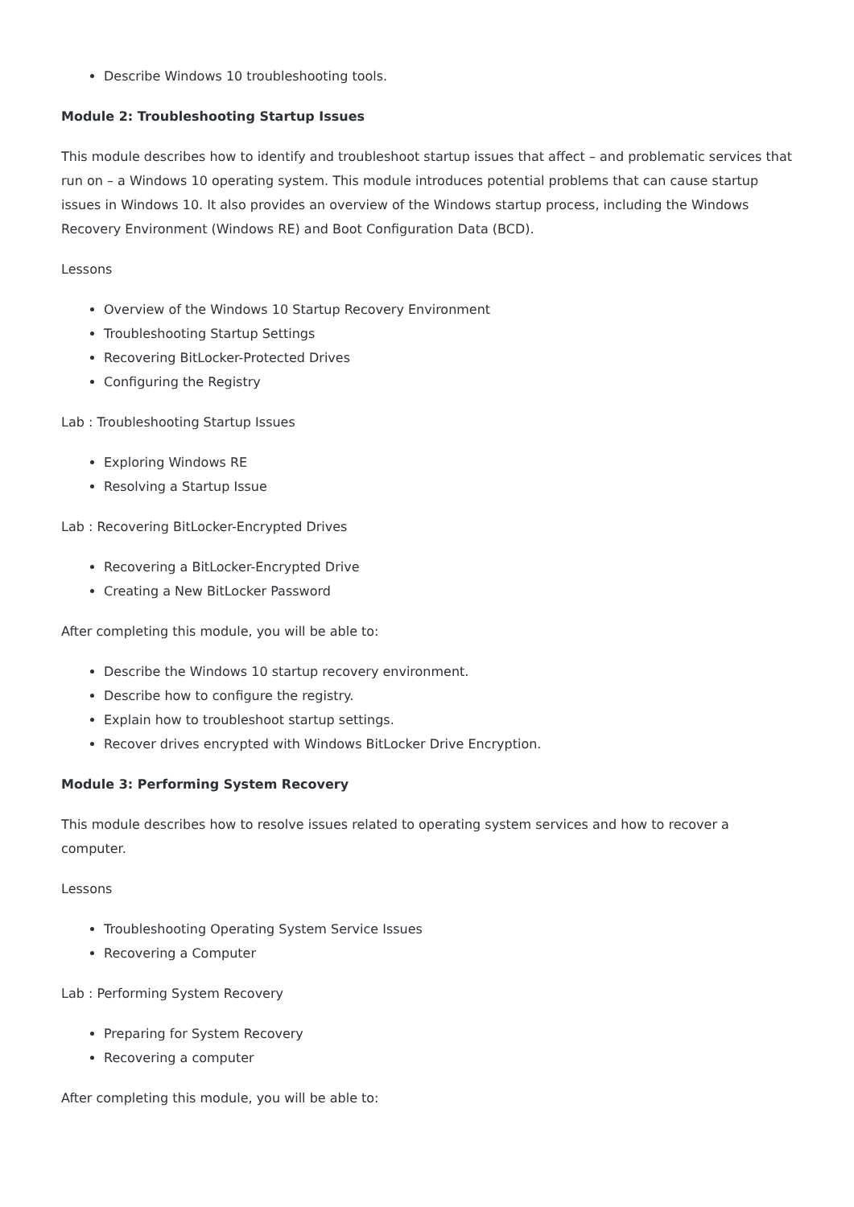Describe Windows 10 troubleshooting tools.
Module 2: Troubleshooting Startup Issues
This module describes how to identify and troubleshoot startup issues that affect – and problematic services that run on – a Windows 10 operating system. This module introduces potential problems that can cause startup issues in Windows 10. It also provides an overview of the Windows startup process, including the Windows Recovery Environment (Windows RE) and Boot Configuration Data (BCD).
Lessons
Overview of the Windows 10 Startup Recovery Environment
Troubleshooting Startup Settings
Recovering BitLocker-Protected Drives
Configuring the Registry
Lab : Troubleshooting Startup Issues
Exploring Windows RE
Resolving a Startup Issue
Lab : Recovering BitLocker-Encrypted Drives
Recovering a BitLocker-Encrypted Drive
Creating a New BitLocker Password
After completing this module, you will be able to:
Describe the Windows 10 startup recovery environment.
Describe how to configure the registry.
Explain how to troubleshoot startup settings.
Recover drives encrypted with Windows BitLocker Drive Encryption.
Module 3: Performing System Recovery
This module describes how to resolve issues related to operating system services and how to recover a computer.
Lessons
Troubleshooting Operating System Service Issues
Recovering a Computer
Lab : Performing System Recovery
Preparing for System Recovery
Recovering a computer
After completing this module, you will be able to: